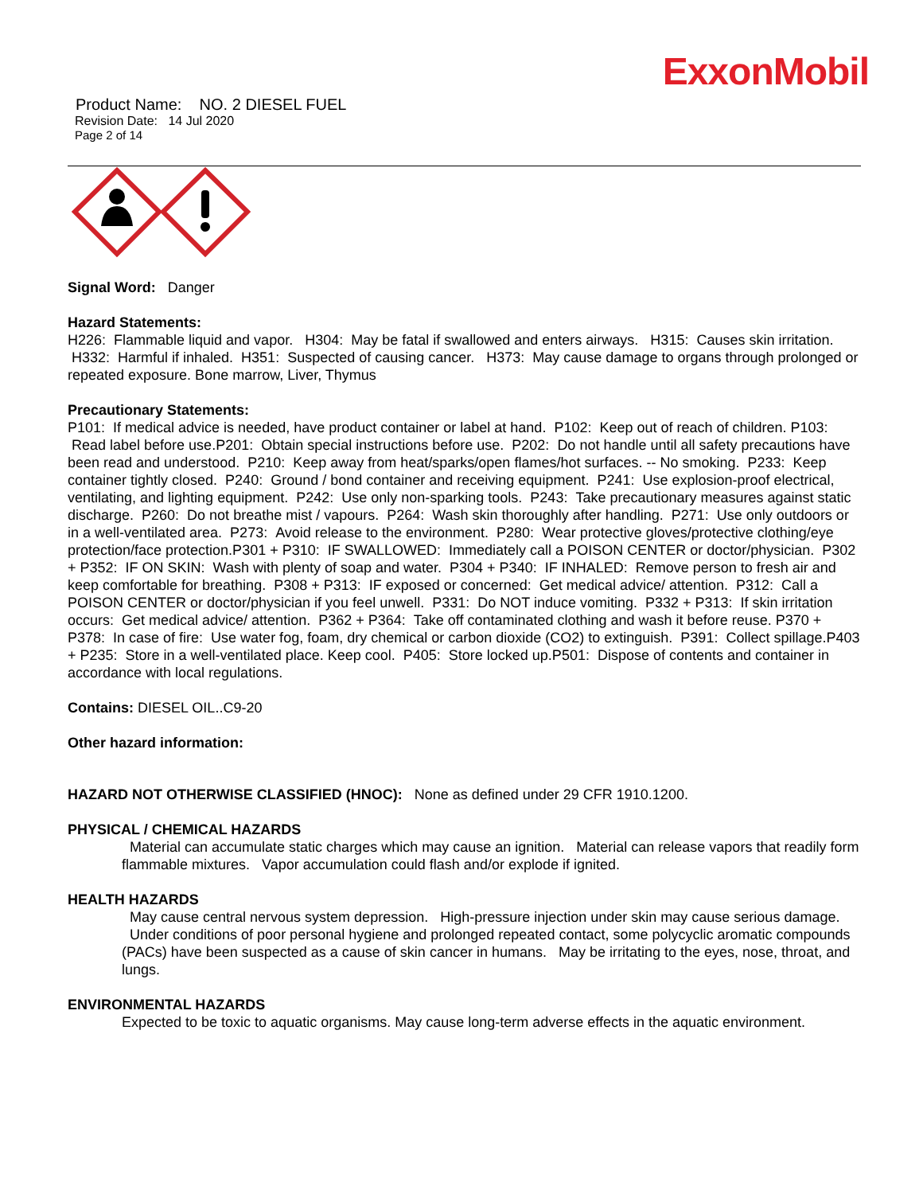ExxonMobil
Product Name: NO. 2 DIESEL FUEL
Revision Date: 14 Jul 2020
Page 2 of 14
Signal Word: Danger
Hazard Statements:
H226: Flammable liquid and vapor. H304: May be fatal if swallowed and enters airways. H315: Causes skin irritation. H332: Harmful if inhaled. H351: Suspected of causing cancer. H373: May cause damage to organs through prolonged or repeated exposure. Bone marrow, Liver, Thymus
Precautionary Statements:
P101: If medical advice is needed, have product container or label at hand. P102: Keep out of reach of children. P103: Read label before use.P201: Obtain special instructions before use. P202: Do not handle until all safety precautions have been read and understood. P210: Keep away from heat/sparks/open flames/hot surfaces. -- No smoking. P233: Keep container tightly closed. P240: Ground / bond container and receiving equipment. P241: Use explosion-proof electrical, ventilating, and lighting equipment. P242: Use only non-sparking tools. P243: Take precautionary measures against static discharge. P260: Do not breathe mist / vapours. P264: Wash skin thoroughly after handling. P271: Use only outdoors or in a well-ventilated area. P273: Avoid release to the environment. P280: Wear protective gloves/protective clothing/eye protection/face protection.P301 + P310: IF SWALLOWED: Immediately call a POISON CENTER or doctor/physician. P302 + P352: IF ON SKIN: Wash with plenty of soap and water. P304 + P340: IF INHALED: Remove person to fresh air and keep comfortable for breathing. P308 + P313: IF exposed or concerned: Get medical advice/ attention. P312: Call a POISON CENTER or doctor/physician if you feel unwell. P331: Do NOT induce vomiting. P332 + P313: If skin irritation occurs: Get medical advice/ attention. P362 + P364: Take off contaminated clothing and wash it before reuse. P370 + P378: In case of fire: Use water fog, foam, dry chemical or carbon dioxide (CO2) to extinguish. P391: Collect spillage.P403 + P235: Store in a well-ventilated place. Keep cool. P405: Store locked up.P501: Dispose of contents and container in accordance with local regulations.
Contains: DIESEL OIL..C9-20
Other hazard information:
HAZARD NOT OTHERWISE CLASSIFIED (HNOC): None as defined under 29 CFR 1910.1200.
PHYSICAL / CHEMICAL HAZARDS
Material can accumulate static charges which may cause an ignition. Material can release vapors that readily form flammable mixtures. Vapor accumulation could flash and/or explode if ignited.
HEALTH HAZARDS
May cause central nervous system depression. High-pressure injection under skin may cause serious damage. Under conditions of poor personal hygiene and prolonged repeated contact, some polycyclic aromatic compounds (PACs) have been suspected as a cause of skin cancer in humans. May be irritating to the eyes, nose, throat, and lungs.
ENVIRONMENTAL HAZARDS
Expected to be toxic to aquatic organisms. May cause long-term adverse effects in the aquatic environment.